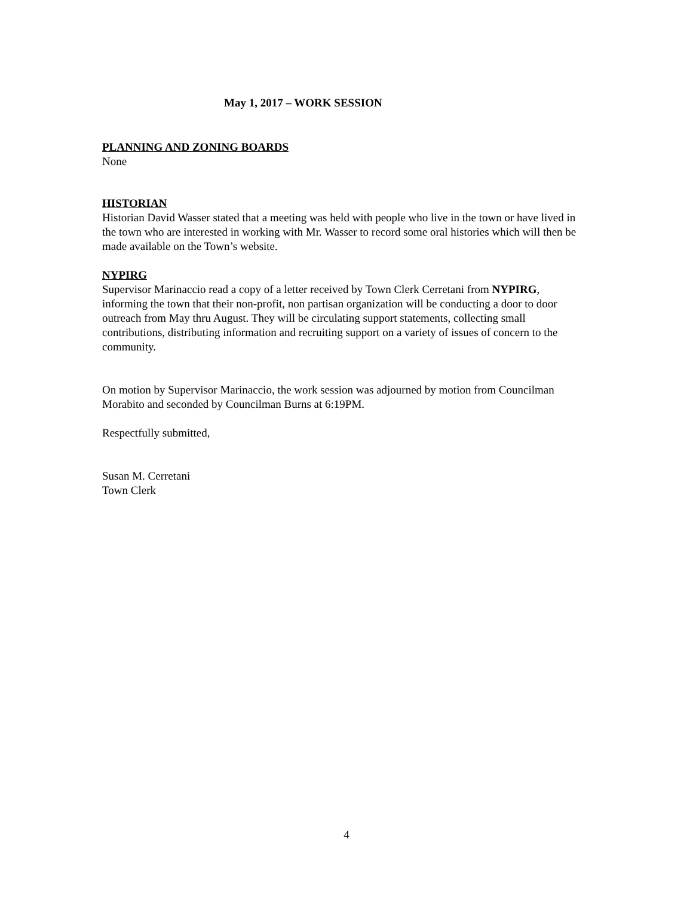May 1, 2017 – WORK SESSION
PLANNING AND ZONING BOARDS
None
HISTORIAN
Historian David Wasser stated that a meeting was held with people who live in the town or have lived in the town who are interested in working with Mr. Wasser to record some oral histories which will then be made available on the Town’s website.
NYPIRG
Supervisor Marinaccio read a copy of a letter received by Town Clerk Cerretani from NYPIRG, informing the town that their non-profit, non partisan organization will be conducting a door to door outreach from May thru August. They will be circulating support statements, collecting small contributions, distributing information and recruiting support on a variety of issues of concern to the community.
On motion by Supervisor Marinaccio, the work session was adjourned by motion from Councilman Morabito and seconded by Councilman Burns at 6:19PM.
Respectfully submitted,
Susan M. Cerretani
Town Clerk
4